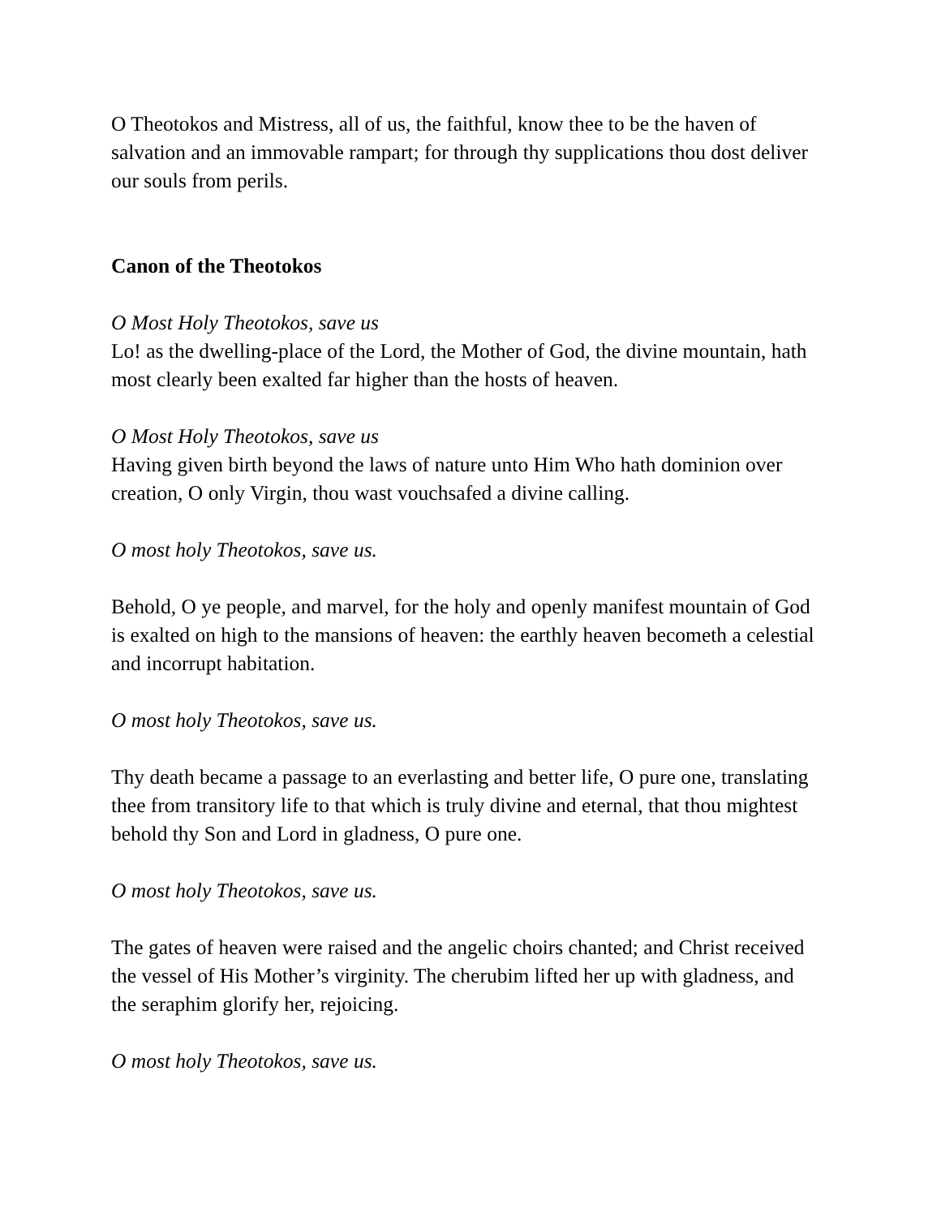O Theotokos and Mistress, all of us, the faithful, know thee to be the haven of salvation and an immovable rampart; for through thy supplications thou dost deliver our souls from perils.
Canon of the Theotokos
O Most Holy Theotokos, save us
Lo! as the dwelling-place of the Lord, the Mother of God, the divine mountain, hath most clearly been exalted far higher than the hosts of heaven.
O Most Holy Theotokos, save us
Having given birth beyond the laws of nature unto Him Who hath dominion over creation, O only Virgin, thou wast vouchsafed a divine calling.
O most holy Theotokos, save us.
Behold, O ye people, and marvel, for the holy and openly manifest mountain of God is exalted on high to the mansions of heaven: the earthly heaven becometh a celestial and incorrupt habitation.
O most holy Theotokos, save us.
Thy death became a passage to an everlasting and better life, O pure one, translating thee from transitory life to that which is truly divine and eternal, that thou mightest behold thy Son and Lord in gladness, O pure one.
O most holy Theotokos, save us.
The gates of heaven were raised and the angelic choirs chanted; and Christ received the vessel of His Mother’s virginity. The cherubim lifted her up with gladness, and the seraphim glorify her, rejoicing.
O most holy Theotokos, save us.